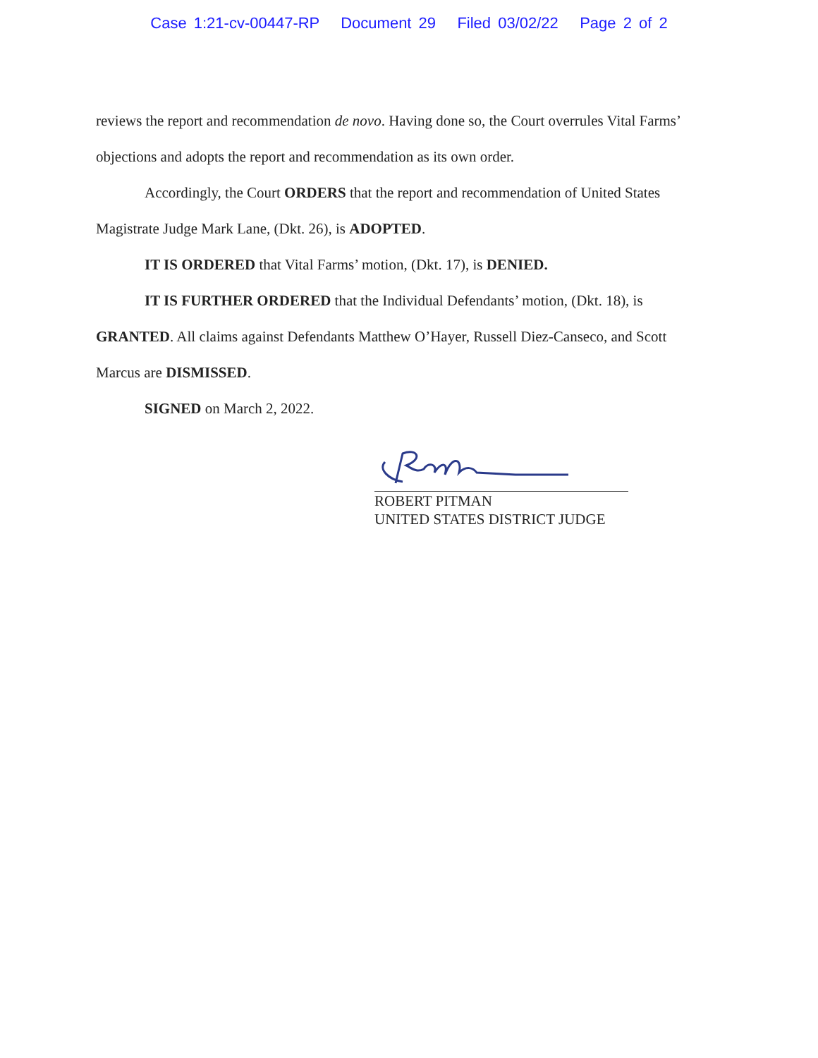Case 1:21-cv-00447-RP Document 29 Filed 03/02/22 Page 2 of 2
reviews the report and recommendation de novo. Having done so, the Court overrules Vital Farms’ objections and adopts the report and recommendation as its own order.
Accordingly, the Court ORDERS that the report and recommendation of United States Magistrate Judge Mark Lane, (Dkt. 26), is ADOPTED.
IT IS ORDERED that Vital Farms’ motion, (Dkt. 17), is DENIED.
IT IS FURTHER ORDERED that the Individual Defendants’ motion, (Dkt. 18), is GRANTED. All claims against Defendants Matthew O’Hayer, Russell Diez-Canseco, and Scott Marcus are DISMISSED.
SIGNED on March 2, 2022.
ROBERT PITMAN
UNITED STATES DISTRICT JUDGE